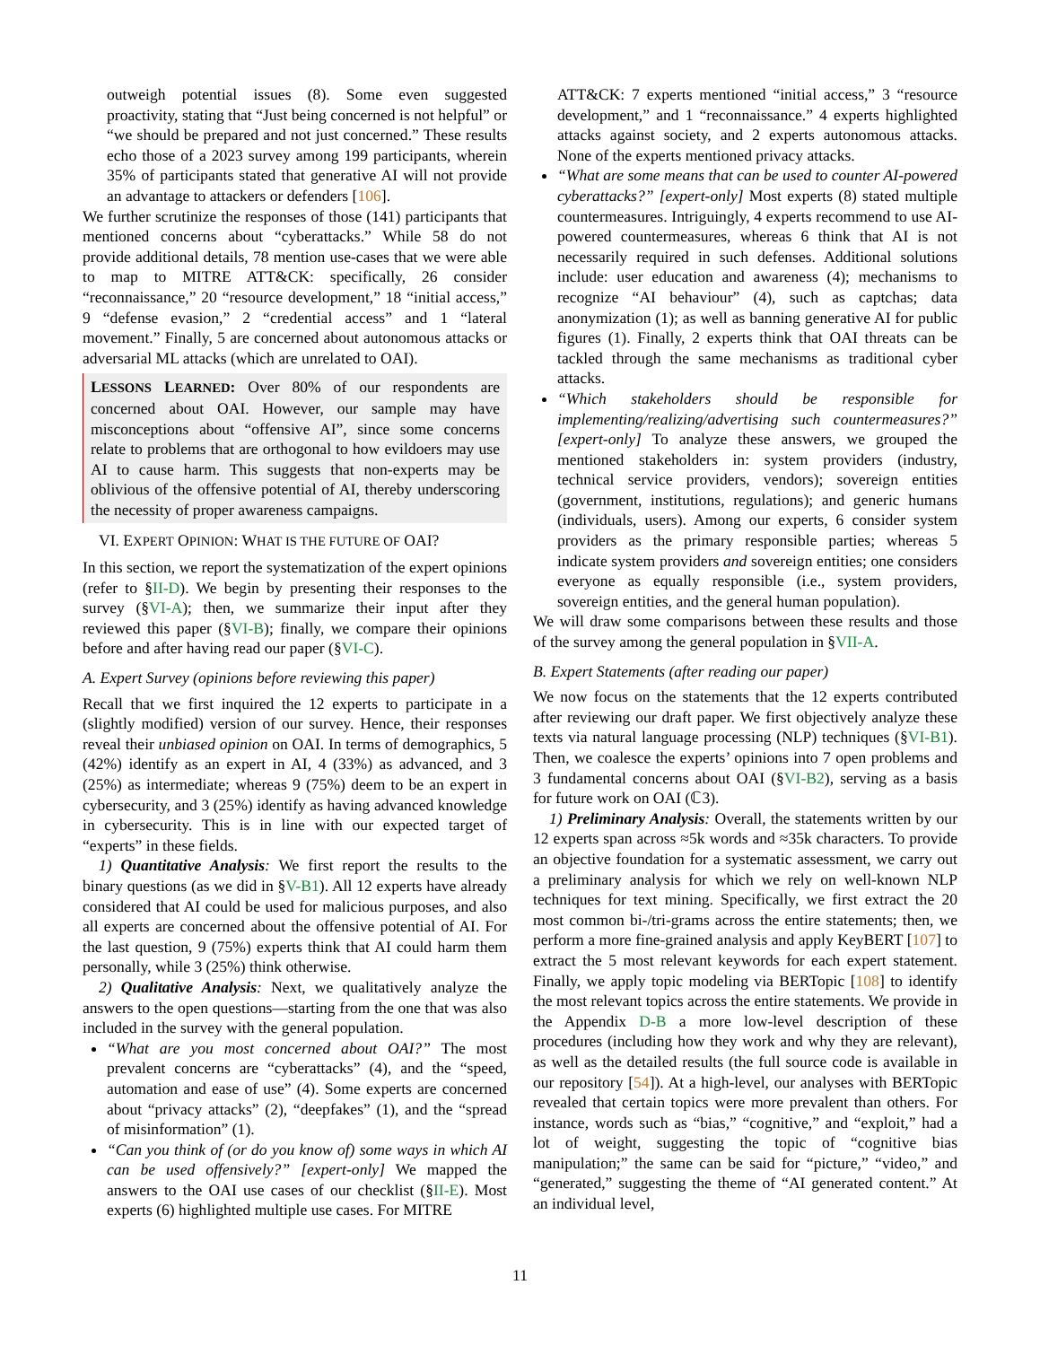outweigh potential issues (8). Some even suggested proactivity, stating that “Just being concerned is not helpful” or “we should be prepared and not just concerned.” These results echo those of a 2023 survey among 199 participants, wherein 35% of participants stated that generative AI will not provide an advantage to attackers or defenders [106].
We further scrutinize the responses of those (141) participants that mentioned concerns about “cyberattacks.” While 58 do not provide additional details, 78 mention use-cases that we were able to map to MITRE ATT&CK: specifically, 26 consider “reconnaissance,” 20 “resource development,” 18 “initial access,” 9 “defense evasion,” 2 “credential access” and 1 “lateral movement.” Finally, 5 are concerned about autonomous attacks or adversarial ML attacks (which are unrelated to OAI).
LESSONS LEARNED: Over 80% of our respondents are concerned about OAI. However, our sample may have misconceptions about “offensive AI”, since some concerns relate to problems that are orthogonal to how evildoers may use AI to cause harm. This suggests that non-experts may be oblivious of the offensive potential of AI, thereby underscoring the necessity of proper awareness campaigns.
VI. EXPERT OPINION: WHAT IS THE FUTURE OF OAI?
In this section, we report the systematization of the expert opinions (refer to §II-D). We begin by presenting their responses to the survey (§VI-A); then, we summarize their input after they reviewed this paper (§VI-B); finally, we compare their opinions before and after having read our paper (§VI-C).
A. Expert Survey (opinions before reviewing this paper)
Recall that we first inquired the 12 experts to participate in a (slightly modified) version of our survey. Hence, their responses reveal their unbiased opinion on OAI. In terms of demographics, 5 (42%) identify as an expert in AI, 4 (33%) as advanced, and 3 (25%) as intermediate; whereas 9 (75%) deem to be an expert in cybersecurity, and 3 (25%) identify as having advanced knowledge in cybersecurity. This is in line with our expected target of “experts” in these fields.
1) Quantitative Analysis: We first report the results to the binary questions (as we did in §V-B1). All 12 experts have already considered that AI could be used for malicious purposes, and also all experts are concerned about the offensive potential of AI. For the last question, 9 (75%) experts think that AI could harm them personally, while 3 (25%) think otherwise.
2) Qualitative Analysis: Next, we qualitatively analyze the answers to the open questions—starting from the one that was also included in the survey with the general population.
“What are you most concerned about OAI?” The most prevalent concerns are “cyberattacks” (4), and the “speed, automation and ease of use” (4). Some experts are concerned about “privacy attacks” (2), “deepfakes” (1), and the “spread of misinformation” (1).
“Can you think of (or do you know of) some ways in which AI can be used offensively?” [expert-only] We mapped the answers to the OAI use cases of our checklist (§II-E). Most experts (6) highlighted multiple use cases. For MITRE
ATT&CK: 7 experts mentioned “initial access,” 3 “resource development,” and 1 “reconnaissance.” 4 experts highlighted attacks against society, and 2 experts autonomous attacks. None of the experts mentioned privacy attacks.
“What are some means that can be used to counter AI-powered cyberattacks?” [expert-only] Most experts (8) stated multiple countermeasures. Intriguingly, 4 experts recommend to use AI-powered countermeasures, whereas 6 think that AI is not necessarily required in such defenses. Additional solutions include: user education and awareness (4); mechanisms to recognize “AI behaviour” (4), such as captchas; data anonymization (1); as well as banning generative AI for public figures (1). Finally, 2 experts think that OAI threats can be tackled through the same mechanisms as traditional cyber attacks.
“Which stakeholders should be responsible for implementing/realizing/advertising such countermeasures?” [expert-only] To analyze these answers, we grouped the mentioned stakeholders in: system providers (industry, technical service providers, vendors); sovereign entities (government, institutions, regulations); and generic humans (individuals, users). Among our experts, 6 consider system providers as the primary responsible parties; whereas 5 indicate system providers and sovereign entities; one considers everyone as equally responsible (i.e., system providers, sovereign entities, and the general human population).
We will draw some comparisons between these results and those of the survey among the general population in §VII-A.
B. Expert Statements (after reading our paper)
We now focus on the statements that the 12 experts contributed after reviewing our draft paper. We first objectively analyze these texts via natural language processing (NLP) techniques (§VI-B1). Then, we coalesce the experts’ opinions into 7 open problems and 3 fundamental concerns about OAI (§VI-B2), serving as a basis for future work on OAI (ℂ3).
1) Preliminary Analysis: Overall, the statements written by our 12 experts span across ≈5k words and ≈35k characters. To provide an objective foundation for a systematic assessment, we carry out a preliminary analysis for which we rely on well-known NLP techniques for text mining. Specifically, we first extract the 20 most common bi-/tri-grams across the entire statements; then, we perform a more fine-grained analysis and apply KeyBERT [107] to extract the 5 most relevant keywords for each expert statement. Finally, we apply topic modeling via BERTopic [108] to identify the most relevant topics across the entire statements. We provide in the Appendix D-B a more low-level description of these procedures (including how they work and why they are relevant), as well as the detailed results (the full source code is available in our repository [54]). At a high-level, our analyses with BERTopic revealed that certain topics were more prevalent than others. For instance, words such as “bias,” “cognitive,” and “exploit,” had a lot of weight, suggesting the topic of “cognitive bias manipulation;” the same can be said for “picture,” “video,” and “generated,” suggesting the theme of “AI generated content.” At an individual level,
11